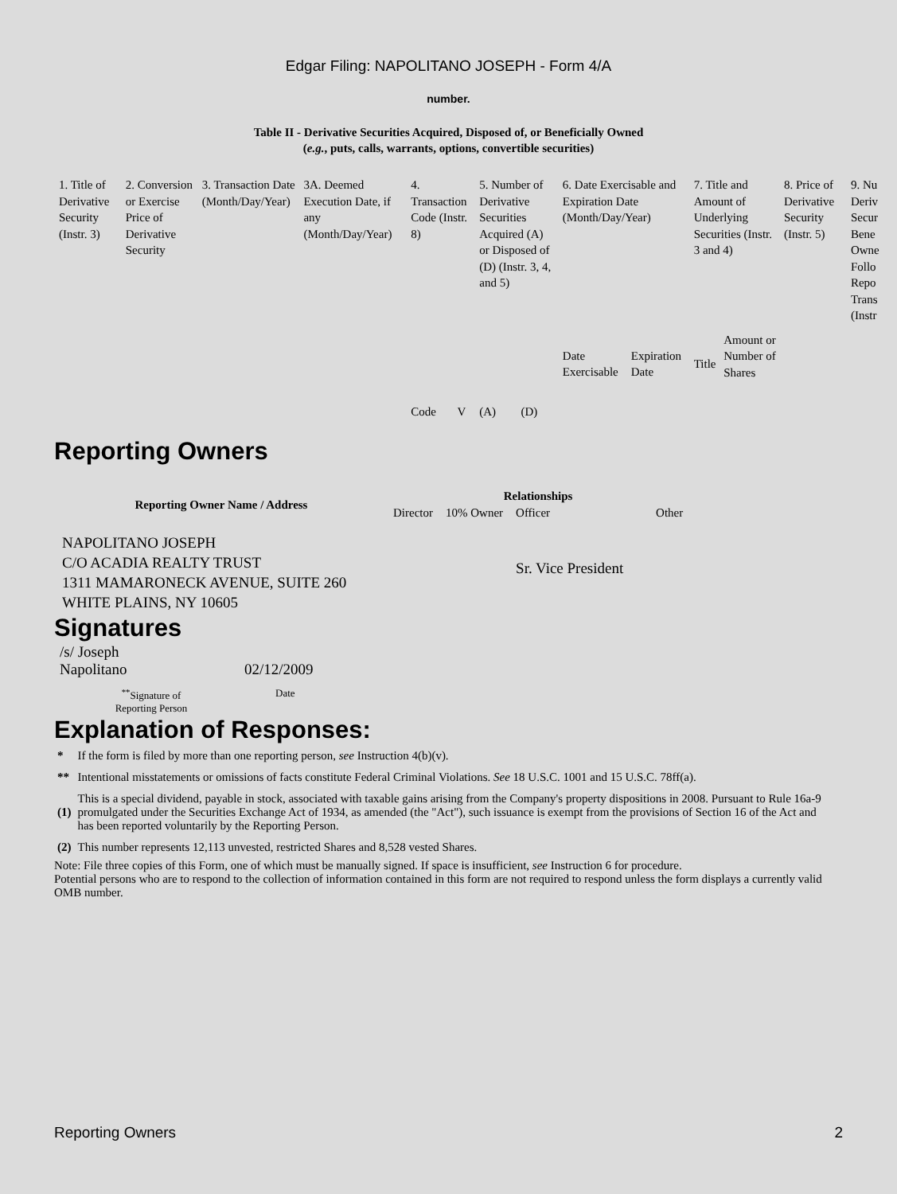Edgar Filing: NAPOLITANO JOSEPH - Form 4/A
number.
Table II - Derivative Securities Acquired, Disposed of, or Beneficially Owned
(e.g., puts, calls, warrants, options, convertible securities)
| 1. Title of Derivative Security (Instr. 3) | 2. Conversion or Exercise Price of Derivative Security | 3. Transaction Date (Month/Day/Year) | 3A. Deemed Execution Date, if any (Month/Day/Year) | 4. Transaction Code (Instr. 8) | | 5. Number of Derivative Securities Acquired (A) or Disposed of (D) (Instr. 3, 4, and 5) | | 6. Date Exercisable and Expiration Date (Month/Day/Year) | | 7. Title and Amount of Underlying Securities (Instr. 3 and 4) | | 8. Price of Derivative Security (Instr. 5) | 9. Nu Deriv Secur Bene Owne Follo Repo Trans (Instr |
| | | | | Code | V | (A) | (D) | Date Exercisable | Expiration Date | Title | Amount or Number of Shares | | |
Reporting Owners
| Reporting Owner Name / Address | Relationships | | | |
| --- | --- | --- | --- | --- |
| | Director | 10% Owner | Officer | Other |
| NAPOLITANO JOSEPH C/O ACADIA REALTY TRUST 1311 MAMARONECK AVENUE, SUITE 260 WHITE PLAINS, NY 10605 | | | Sr. Vice President | |
Signatures
| /s/ Joseph Napolitano | 02/12/2009 |
| <sup>**</sup> Signature of Reporting Person | Date |
Explanation of Responses:
| * | If the form is filed by more than one reporting person, see Instruction 4(b)(v). |
| ** | Intentional misstatements or omissions of facts constitute Federal Criminal Violations. See 18 U.S.C. 1001 and 15 U.S.C. 78ff(a). |
| (1) | This is a special dividend, payable in stock, associated with taxable gains arising from the Company's property dispositions in 2008. Pursuant to Rule 16a-9 promulgated under the Securities Exchange Act of 1934, as amended (the "Act"), such issuance is exempt from the provisions of Section 16 of the Act and has been reported voluntarily by the Reporting Person. |
| (2) | This number represents 12,113 unvested, restricted Shares and 8,528 vested Shares. |
Note: File three copies of this Form, one of which must be manually signed. If space is insufficient, see Instruction 6 for procedure.
Potential persons who are to respond to the collection of information contained in this form are not required to respond unless the form displays a currently valid OMB number.
Reporting Owners 2